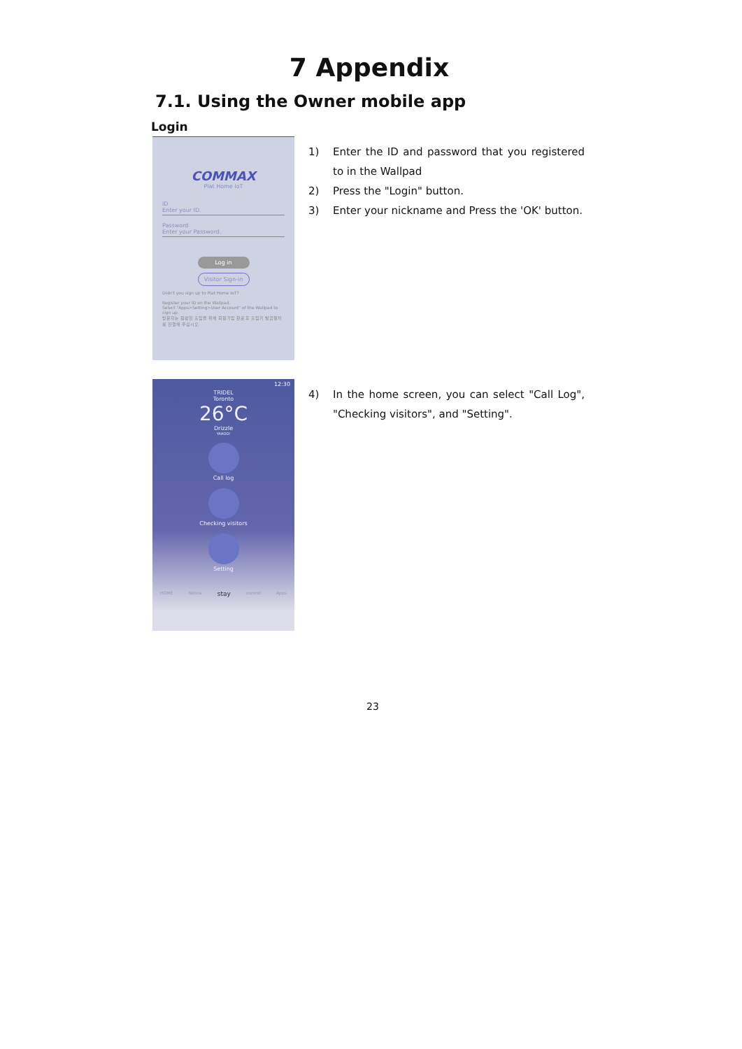7 Appendix
7.1. Using the Owner mobile app
Login
COMMAX
Plat Home IoT
ID
Enter your ID.
Password
Enter your Password.
Log in
Visitor Sign-in
Didn't you sign up to Plat Home IoT?
Register your ID on the Wallpad.
Select "Apps>Setting>User Account" of the Wallpad to sign up.
방문자는 원활한 출입을 위해 회원가입 완료 후 출입키 발급절차를 진행해 주십시오.
1) Enter the ID and password that you registered to in the Wallpad
2) Press the "Login" button.
3) Enter your nickname and Press the 'OK' button.
12:30
TRIDEL
Toronto
26°C
Drizzle
YAHOO!
Call log
Checking visitors
Setting
HOME Notice stay control Apps
4) In the home screen, you can select "Call Log", "Checking visitors", and "Setting".
23